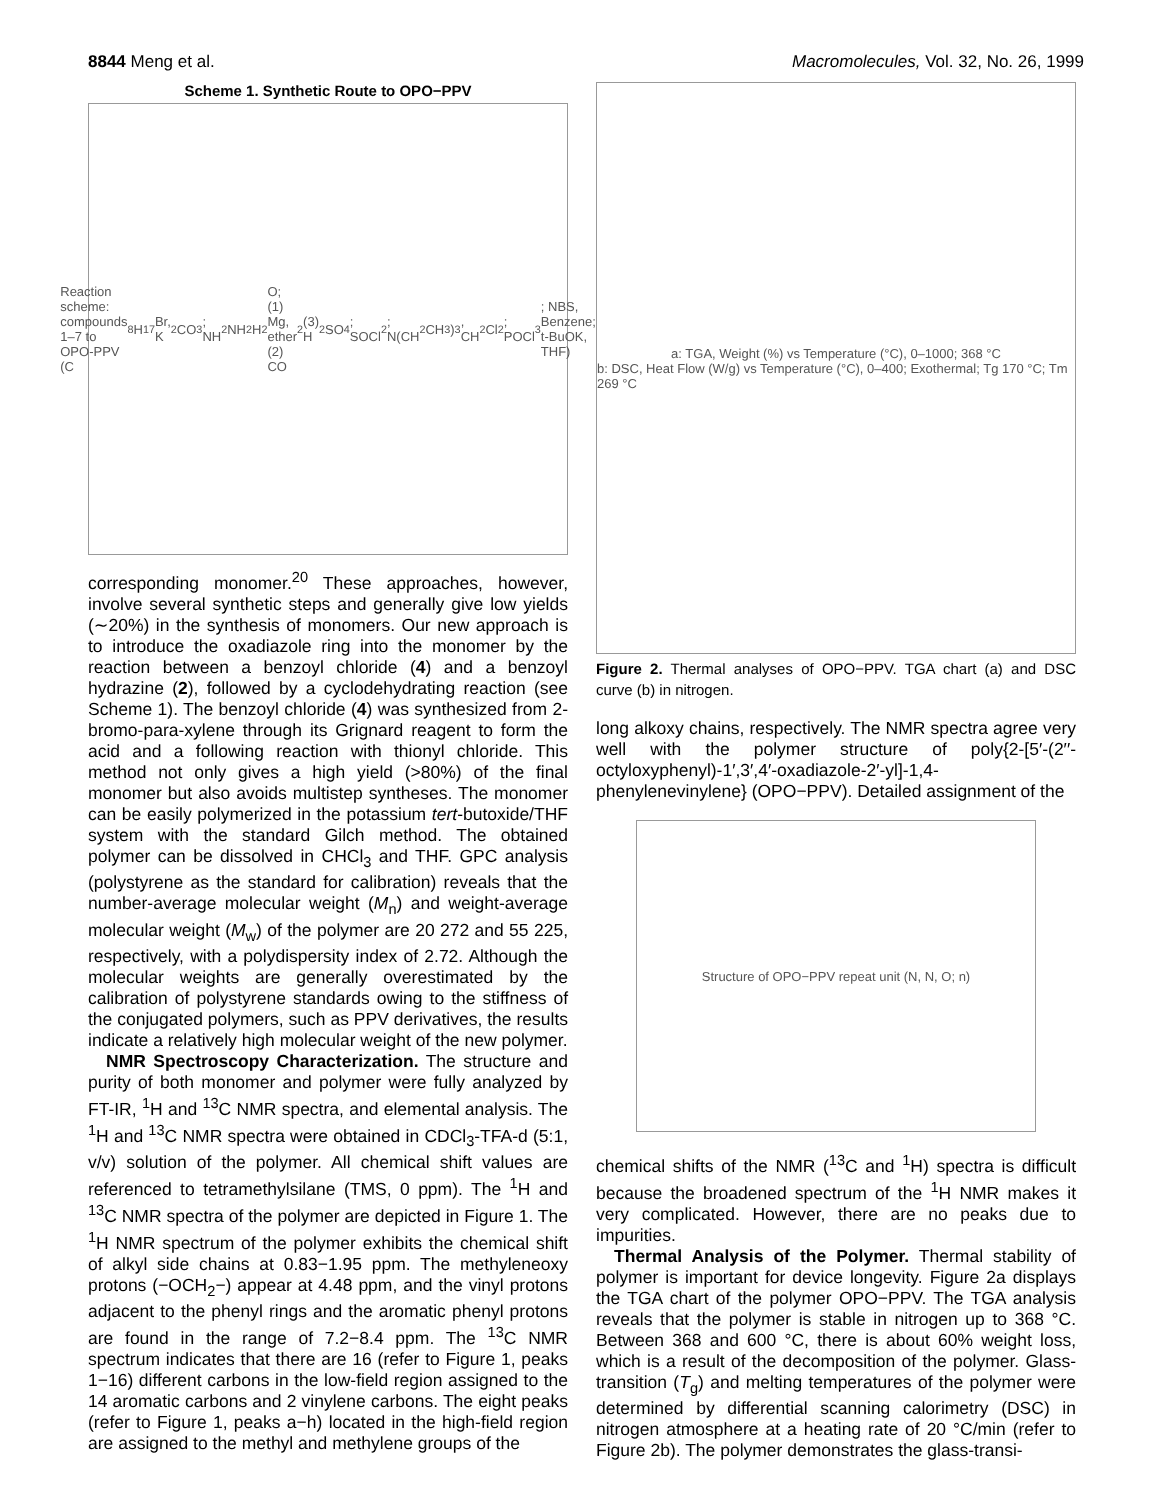8844 Meng et al. Macromolecules, Vol. 32, No. 26, 1999
Scheme 1. Synthetic Route to OPO−PPV
Reaction scheme: compounds 1–7 to OPO-PPV (C<sub>8</sub>H<sub>17</sub>Br, K<sub>2</sub>CO<sub>3</sub>; NH<sub>2</sub>NH<sub>2</sub> H<sub>2</sub>O; (1) Mg, ether (2) CO<sub>2</sub> (3) H<sub>2</sub>SO<sub>4</sub>; SOCl<sub>2</sub>; N(CH<sub>2</sub>CH<sub>3</sub>)<sub>3</sub>, CH<sub>2</sub>Cl<sub>2</sub>; POCl<sub>3</sub>; NBS, Benzene; t-BuOK, THF)
corresponding monomer.<sup>20</sup> These approaches, however, involve several synthetic steps and generally give low yields (∼20%) in the synthesis of monomers. Our new approach is to introduce the oxadiazole ring into the monomer by the reaction between a benzoyl chloride (4) and a benzoyl hydrazine (2), followed by a cyclodehydrating reaction (see Scheme 1). The benzoyl chloride (4) was synthesized from 2-bromo-para-xylene through its Grignard reagent to form the acid and a following reaction with thionyl chloride. This method not only gives a high yield (>80%) of the final monomer but also avoids multistep syntheses. The monomer can be easily polymerized in the potassium tert-butoxide/THF system with the standard Gilch method. The obtained polymer can be dissolved in CHCl<sub>3</sub> and THF. GPC analysis (polystyrene as the standard for calibration) reveals that the number-average molecular weight (M<sub>n</sub>) and weight-average molecular weight (M<sub>w</sub>) of the polymer are 20 272 and 55 225, respectively, with a polydispersity index of 2.72. Although the molecular weights are generally overestimated by the calibration of polystyrene standards owing to the stiffness of the conjugated polymers, such as PPV derivatives, the results indicate a relatively high molecular weight of the new polymer.
NMR Spectroscopy Characterization. The structure and purity of both monomer and polymer were fully analyzed by FT-IR, <sup>1</sup>H and <sup>13</sup>C NMR spectra, and elemental analysis. The <sup>1</sup>H and <sup>13</sup>C NMR spectra were obtained in CDCl<sub>3</sub>-TFA-d (5:1, v/v) solution of the polymer. All chemical shift values are referenced to tetramethylsilane (TMS, 0 ppm). The <sup>1</sup>H and <sup>13</sup>C NMR spectra of the polymer are depicted in Figure 1. The <sup>1</sup>H NMR spectrum of the polymer exhibits the chemical shift of alkyl side chains at 0.83−1.95 ppm. The methyleneoxy protons (−OCH<sub>2</sub>−) appear at 4.48 ppm, and the vinyl protons adjacent to the phenyl rings and the aromatic phenyl protons are found in the range of 7.2−8.4 ppm. The <sup>13</sup>C NMR spectrum indicates that there are 16 (refer to Figure 1, peaks 1−16) different carbons in the low-field region assigned to the 14 aromatic carbons and 2 vinylene carbons. The eight peaks (refer to Figure 1, peaks a−h) located in the high-field region are assigned to the methyl and methylene groups of the
a: TGA, Weight (%) vs Temperature (°C), 0–1000; 368 °C
b: DSC, Heat Flow (W/g) vs Temperature (°C), 0–400; Exothermal; Tg 170 °C; Tm 269 °C
Figure 2. Thermal analyses of OPO−PPV. TGA chart (a) and DSC curve (b) in nitrogen.
long alkoxy chains, respectively. The NMR spectra agree very well with the polymer structure of poly{2-[5′-(2′′-octyloxyphenyl)-1′,3′,4′-oxadiazole-2′-yl]-1,4-phenylenevinylene} (OPO−PPV). Detailed assignment of the
Structure of OPO−PPV repeat unit (N, N, O; n)
chemical shifts of the NMR (<sup>13</sup>C and <sup>1</sup>H) spectra is difficult because the broadened spectrum of the <sup>1</sup>H NMR makes it very complicated. However, there are no peaks due to impurities.
Thermal Analysis of the Polymer. Thermal stability of polymer is important for device longevity. Figure 2a displays the TGA chart of the polymer OPO−PPV. The TGA analysis reveals that the polymer is stable in nitrogen up to 368 °C. Between 368 and 600 °C, there is about 60% weight loss, which is a result of the decomposition of the polymer. Glass-transition (T<sub>g</sub>) and melting temperatures of the polymer were determined by differential scanning calorimetry (DSC) in nitrogen atmosphere at a heating rate of 20 °C/min (refer to Figure 2b). The polymer demonstrates the glass-transi-